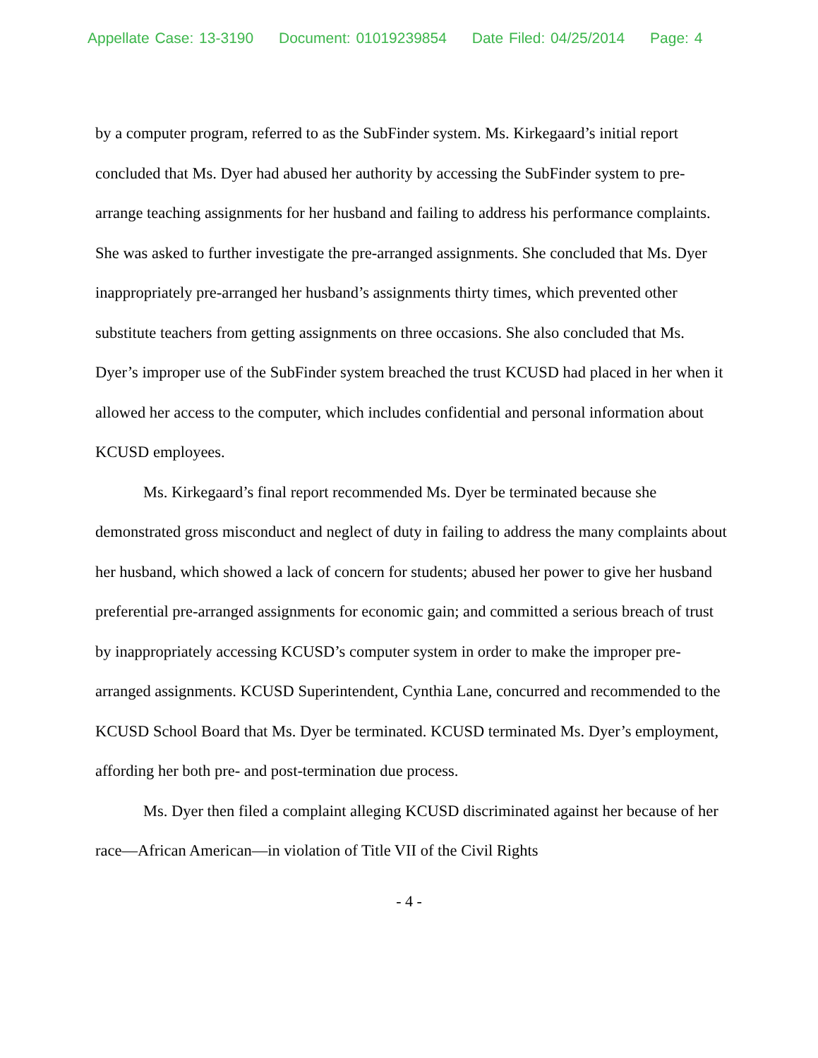Appellate Case: 13-3190 Document: 01019239854 Date Filed: 04/25/2014 Page: 4
by a computer program, referred to as the SubFinder system. Ms. Kirkegaard’s initial report concluded that Ms. Dyer had abused her authority by accessing the SubFinder system to pre-arrange teaching assignments for her husband and failing to address his performance complaints. She was asked to further investigate the pre-arranged assignments. She concluded that Ms. Dyer inappropriately pre-arranged her husband’s assignments thirty times, which prevented other substitute teachers from getting assignments on three occasions. She also concluded that Ms. Dyer’s improper use of the SubFinder system breached the trust KCUSD had placed in her when it allowed her access to the computer, which includes confidential and personal information about KCUSD employees.
Ms. Kirkegaard’s final report recommended Ms. Dyer be terminated because she demonstrated gross misconduct and neglect of duty in failing to address the many complaints about her husband, which showed a lack of concern for students; abused her power to give her husband preferential pre-arranged assignments for economic gain; and committed a serious breach of trust by inappropriately accessing KCUSD’s computer system in order to make the improper pre-arranged assignments. KCUSD Superintendent, Cynthia Lane, concurred and recommended to the KCUSD School Board that Ms. Dyer be terminated. KCUSD terminated Ms. Dyer’s employment, affording her both pre- and post-termination due process.
Ms. Dyer then filed a complaint alleging KCUSD discriminated against her because of her race—African American—in violation of Title VII of the Civil Rights
- 4 -